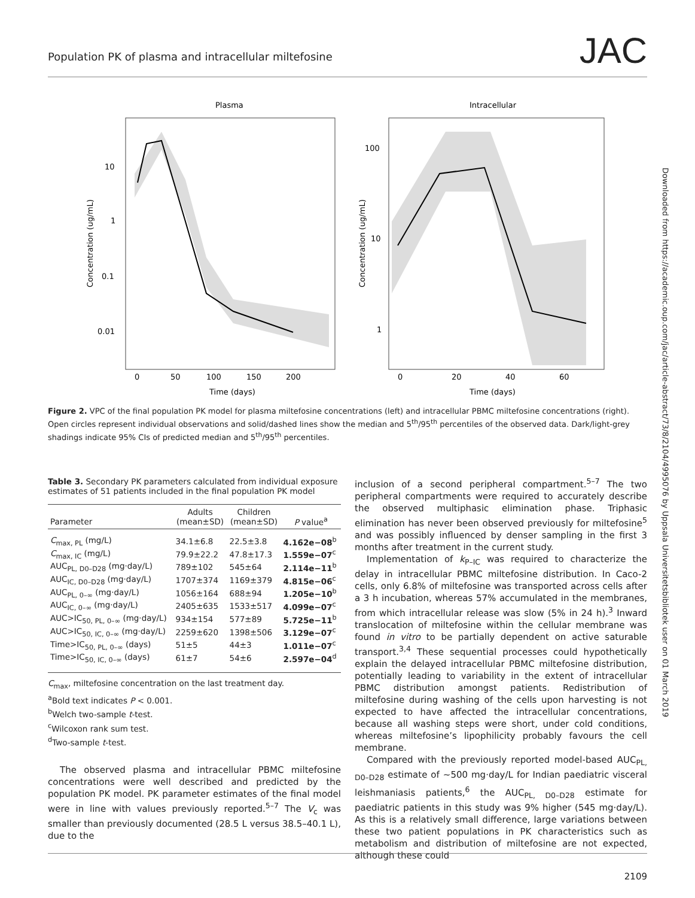Population PK of plasma and intracellular miltefosine JAC
Downloaded from https://academic.oup.com/jac/article-abstract/73/8/2104/4995076 by Uppsala Universitetsbibliotek user on 01 March 2019
Plasma
Intracellular
10
1
0.1
0.01
100
10
1
0
50
100
150
200
0
20
40
60
Time (days)
Time (days)
Concentration (ug/mL)
Concentration (ug/mL)
Figure 2. VPC of the final population PK model for plasma miltefosine concentrations (left) and intracellular PBMC miltefosine concentrations (right). Open circles represent individual observations and solid/dashed lines show the median and 5<sup>th</sup>/95<sup>th</sup> percentiles of the observed data. Dark/light-grey shadings indicate 95% CIs of predicted median and 5<sup>th</sup>/95<sup>th</sup> percentiles.
Table 3. Secondary PK parameters calculated from individual exposure estimates of 51 patients included in the final population PK model
| Parameter | Adults (mean±SD) | Children (mean±SD) | P value<sup>a</sup> |
| --- | --- | --- | --- |
| C<sub>max, PL</sub> (mg/L) | 34.1±6.8 | 22.5±3.8 | 4.162e−08<sup>b</sup> |
| C<sub>max, IC</sub> (mg/L) | 79.9±22.2 | 47.8±17.3 | 1.559e−07<sup>c</sup> |
| AUC<sub>PL, D0–D28</sub> (mg·day/L) | 789±102 | 545±64 | 2.114e−11<sup>b</sup> |
| AUC<sub>IC, D0–D28</sub> (mg·day/L) | 1707±374 | 1169±379 | 4.815e−06<sup>c</sup> |
| AUC<sub>PL, 0–∞</sub> (mg·day/L) | 1056±164 | 688±94 | 1.205e−10<sup>b</sup> |
| AUC<sub>IC, 0–∞</sub> (mg·day/L) | 2405±635 | 1533±517 | 4.099e−07<sup>c</sup> |
| AUC>IC<sub>50, PL, 0–∞</sub> (mg·day/L) | 934±154 | 577±89 | 5.725e−11<sup>b</sup> |
| AUC>IC<sub>50, IC, 0–∞</sub> (mg·day/L) | 2259±620 | 1398±506 | 3.129e−07<sup>c</sup> |
| Time>IC<sub>50, PL, 0–∞</sub> (days) | 51±5 | 44±3 | 1.011e−07<sup>c</sup> |
| Time>IC<sub>50, IC, 0–∞</sub> (days) | 61±7 | 54±6 | 2.597e−04<sup>d</sup> |
C<sub>max</sub>, miltefosine concentration on the last treatment day.
<sup>a</sup> Bold text indicates P < 0.001.
<sup>b</sup> Welch two-sample t-test.
<sup>c</sup> Wilcoxon rank sum test.
<sup>d</sup> Two-sample t-test.
The observed plasma and intracellular PBMC miltefosine concentrations were well described and predicted by the population PK model. PK parameter estimates of the final model were in line with values previously reported.<sup>5–7</sup> The V<sub>c</sub> was smaller than previously documented (28.5 L versus 38.5–40.1 L), due to the
inclusion of a second peripheral compartment.<sup>5–7</sup> The two peripheral compartments were required to accurately describe the observed multiphasic elimination phase. Triphasic elimination has never been observed previously for miltefosine<sup>5</sup> and was possibly influenced by denser sampling in the first 3 months after treatment in the current study.
Implementation of k<sub>P–IC</sub> was required to characterize the delay in intracellular PBMC miltefosine distribution. In Caco-2 cells, only 6.8% of miltefosine was transported across cells after a 3 h incubation, whereas 57% accumulated in the membranes, from which intracellular release was slow (5% in 24 h).<sup>3</sup> Inward translocation of miltefosine within the cellular membrane was found in vitro to be partially dependent on active saturable transport.<sup>3,4</sup> These sequential processes could hypothetically explain the delayed intracellular PBMC miltefosine distribution, potentially leading to variability in the extent of intracellular PBMC distribution amongst patients. Redistribution of miltefosine during washing of the cells upon harvesting is not expected to have affected the intracellular concentrations, because all washing steps were short, under cold conditions, whereas miltefosine’s lipophilicity probably favours the cell membrane.
Compared with the previously reported model-based AUC<sub>PL, D0–D28</sub> estimate of ∼500 mg·day/L for Indian paediatric visceral leishmaniasis patients,<sup>6</sup> the AUC<sub>PL, D0–D28</sub> estimate for paediatric patients in this study was 9% higher (545 mg·day/L). As this is a relatively small difference, large variations between these two patient populations in PK characteristics such as metabolism and distribution of miltefosine are not expected, although these could
2109